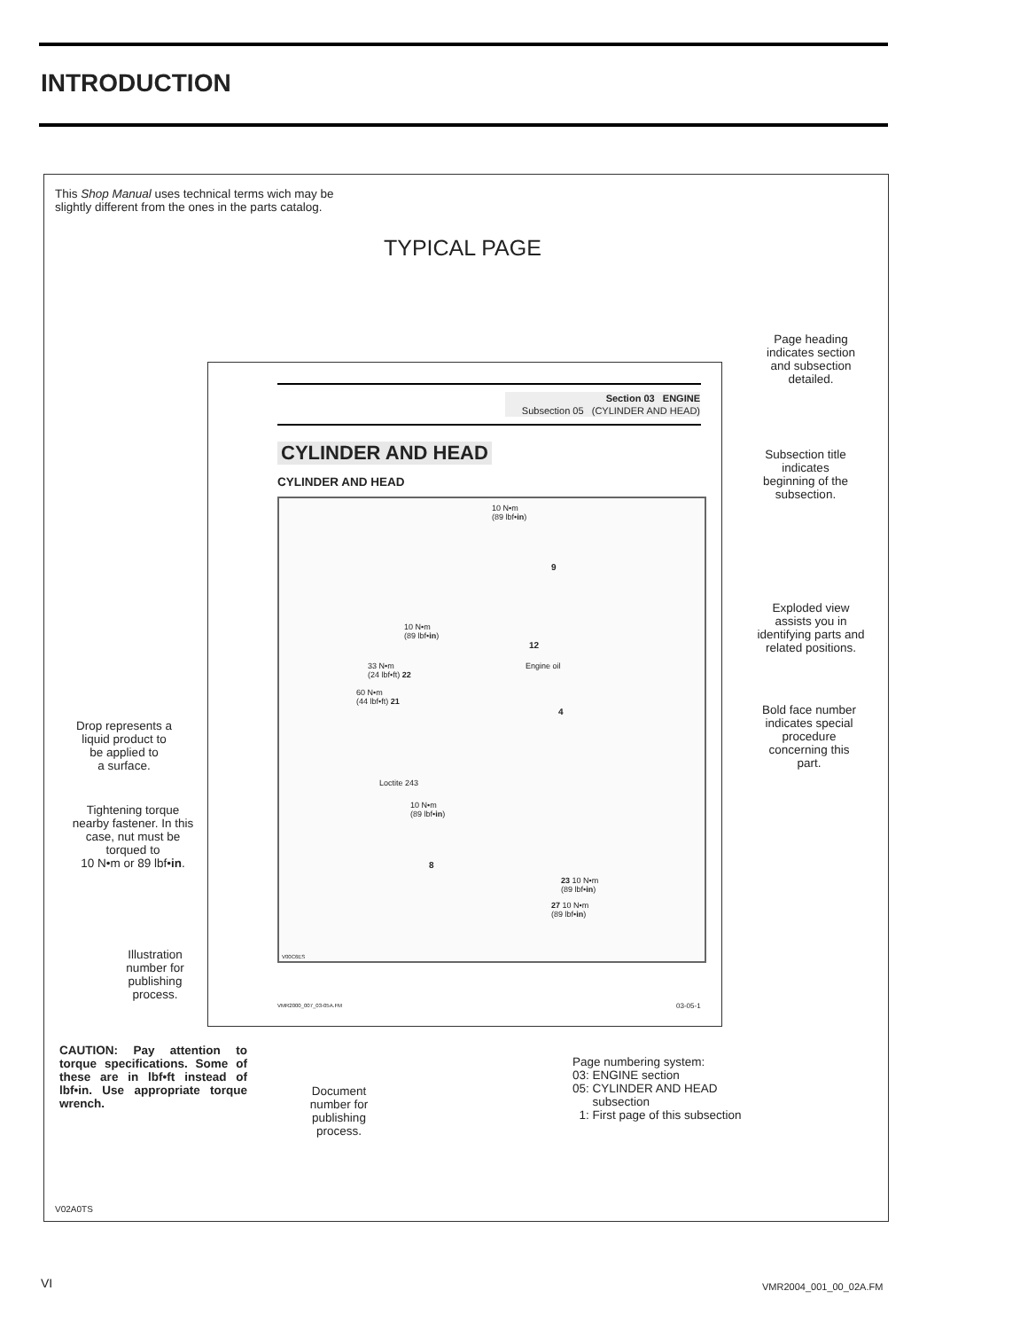INTRODUCTION
This Shop Manual uses technical terms wich may be
slightly different from the ones in the parts catalog.
TYPICAL PAGE
Page heading
indicates section
and subsection
detailed.
Section 03 ENGINE
Subsection 05 (CYLINDER AND HEAD)
CYLINDER AND HEAD
CYLINDER AND HEAD
Subsection title
indicates
beginning of the
subsection.
10 N•m
(89 lbf•in)
9
10 N•m
(89 lbf•in)
12
33 N•m
(24 lbf•ft) 22
Engine oil
60 N•m
(44 lbf•ft) 21
4
Exploded view
assists you in
identifying parts and
related positions.
Bold face number
indicates special
procedure
concerning this
part.
Drop represents a
liquid product to
be applied to
a surface.
Loctite 243
10 N•m
(89 lbf•in)
Tightening torque
nearby fastener. In this
case, nut must be
torqued to
10 N•m or 89 lbf•in.
8
23 10 N•m
(89 lbf•in)
27 10 N•m
(89 lbf•in)
V00C6ES
Illustration
number for
publishing
process.
VMR2000_007_03-05A.FM 03-05-1
CAUTION: Pay attention to torque specifications. Some of these are in lbf•ft instead of lbf•in. Use appropriate torque wrench.
Document
number for
publishing
process.
Page numbering system:
03: ENGINE section
05: CYLINDER AND HEAD
subsection
1: First page of this subsection
V02A0TS
VI VMR2004_001_00_02A.FM